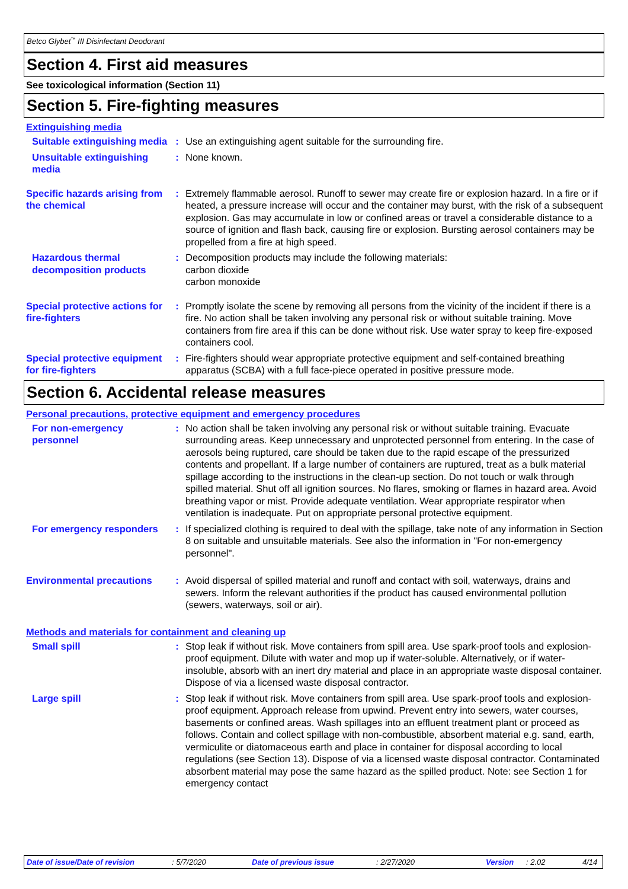Betco Glybet<sup>™</sup> III Disinfectant Deodorant
Section 4. First aid measures
See toxicological information (Section 11)
Section 5. Fire-fighting measures
Extinguishing media
Suitable extinguishing media
: Use an extinguishing agent suitable for the surrounding fire.
Unsuitable extinguishing media
: None known.
Specific hazards arising from the chemical
: Extremely flammable aerosol. Runoff to sewer may create fire or explosion hazard. In a fire or if heated, a pressure increase will occur and the container may burst, with the risk of a subsequent explosion. Gas may accumulate in low or confined areas or travel a considerable distance to a source of ignition and flash back, causing fire or explosion. Bursting aerosol containers may be propelled from a fire at high speed.
Hazardous thermal decomposition products
: Decomposition products may include the following materials:
carbon dioxide
carbon monoxide
Special protective actions for fire-fighters
: Promptly isolate the scene by removing all persons from the vicinity of the incident if there is a fire. No action shall be taken involving any personal risk or without suitable training. Move containers from fire area if this can be done without risk. Use water spray to keep fire-exposed containers cool.
Special protective equipment for fire-fighters
: Fire-fighters should wear appropriate protective equipment and self-contained breathing apparatus (SCBA) with a full face-piece operated in positive pressure mode.
Section 6. Accidental release measures
Personal precautions, protective equipment and emergency procedures
For non-emergency personnel
: No action shall be taken involving any personal risk or without suitable training. Evacuate surrounding areas. Keep unnecessary and unprotected personnel from entering. In the case of aerosols being ruptured, care should be taken due to the rapid escape of the pressurized contents and propellant. If a large number of containers are ruptured, treat as a bulk material spillage according to the instructions in the clean-up section. Do not touch or walk through spilled material. Shut off all ignition sources. No flares, smoking or flames in hazard area. Avoid breathing vapor or mist. Provide adequate ventilation. Wear appropriate respirator when ventilation is inadequate. Put on appropriate personal protective equipment.
For emergency responders : If specialized clothing is required to deal with the spillage, take note of any information in Section 8 on suitable and unsuitable materials. See also the information in "For non-emergency personnel".
Environmental precautions
: Avoid dispersal of spilled material and runoff and contact with soil, waterways, drains and sewers. Inform the relevant authorities if the product has caused environmental pollution (sewers, waterways, soil or air).
Methods and materials for containment and cleaning up
Small spill : Stop leak if without risk. Move containers from spill area. Use spark-proof tools and explosion-proof equipment. Dilute with water and mop up if water-soluble. Alternatively, or if water-insoluble, absorb with an inert dry material and place in an appropriate waste disposal container. Dispose of via a licensed waste disposal contractor.
Large spill : Stop leak if without risk. Move containers from spill area. Use spark-proof tools and explosion-proof equipment. Approach release from upwind. Prevent entry into sewers, water courses, basements or confined areas. Wash spillages into an effluent treatment plant or proceed as follows. Contain and collect spillage with non-combustible, absorbent material e.g. sand, earth, vermiculite or diatomaceous earth and place in container for disposal according to local regulations (see Section 13). Dispose of via a licensed waste disposal contractor. Contaminated absorbent material may pose the same hazard as the spilled product. Note: see Section 1 for emergency contact
Date of issue/Date of revision : 5/7/2020 Date of previous issue : 2/27/2020 Version : 2.02 4/14